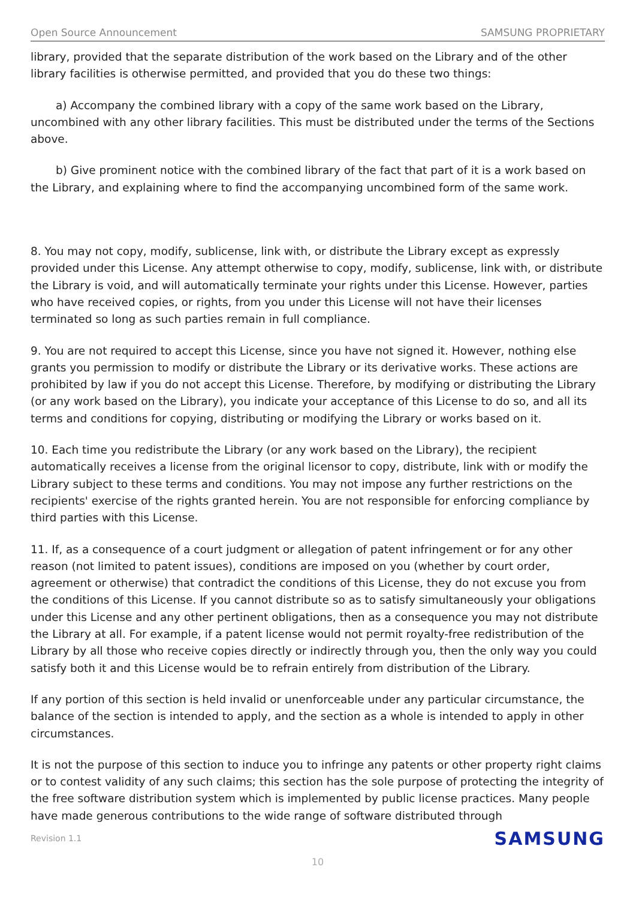Open Source Announcement SAMSUNG PROPRIETARY
library, provided that the separate distribution of the work based on the Library and of the other library facilities is otherwise permitted, and provided that you do these two things:
a) Accompany the combined library with a copy of the same work based on the Library, uncombined with any other library facilities. This must be distributed under the terms of the Sections above.
b) Give prominent notice with the combined library of the fact that part of it is a work based on the Library, and explaining where to find the accompanying uncombined form of the same work.
8. You may not copy, modify, sublicense, link with, or distribute the Library except as expressly provided under this License. Any attempt otherwise to copy, modify, sublicense, link with, or distribute the Library is void, and will automatically terminate your rights under this License. However, parties who have received copies, or rights, from you under this License will not have their licenses terminated so long as such parties remain in full compliance.
9. You are not required to accept this License, since you have not signed it. However, nothing else grants you permission to modify or distribute the Library or its derivative works. These actions are prohibited by law if you do not accept this License. Therefore, by modifying or distributing the Library (or any work based on the Library), you indicate your acceptance of this License to do so, and all its terms and conditions for copying, distributing or modifying the Library or works based on it.
10. Each time you redistribute the Library (or any work based on the Library), the recipient automatically receives a license from the original licensor to copy, distribute, link with or modify the Library subject to these terms and conditions. You may not impose any further restrictions on the recipients' exercise of the rights granted herein. You are not responsible for enforcing compliance by third parties with this License.
11. If, as a consequence of a court judgment or allegation of patent infringement or for any other reason (not limited to patent issues), conditions are imposed on you (whether by court order, agreement or otherwise) that contradict the conditions of this License, they do not excuse you from the conditions of this License. If you cannot distribute so as to satisfy simultaneously your obligations under this License and any other pertinent obligations, then as a consequence you may not distribute the Library at all. For example, if a patent license would not permit royalty-free redistribution of the Library by all those who receive copies directly or indirectly through you, then the only way you could satisfy both it and this License would be to refrain entirely from distribution of the Library.
If any portion of this section is held invalid or unenforceable under any particular circumstance, the balance of the section is intended to apply, and the section as a whole is intended to apply in other circumstances.
It is not the purpose of this section to induce you to infringe any patents or other property right claims or to contest validity of any such claims; this section has the sole purpose of protecting the integrity of the free software distribution system which is implemented by public license practices. Many people have made generous contributions to the wide range of software distributed through
Revision 1.1 SAMSUNG
10